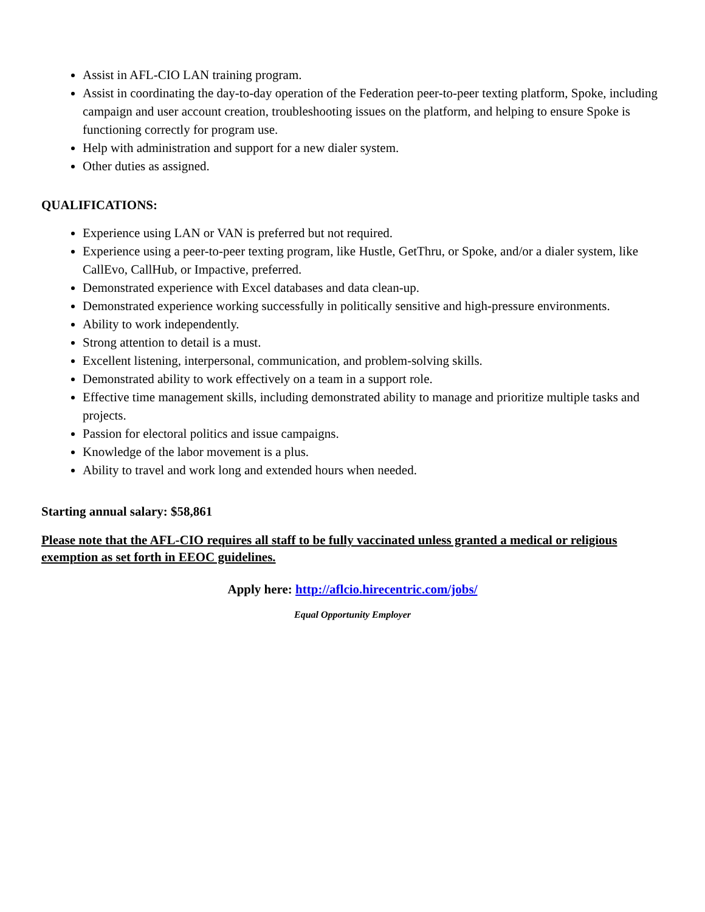Assist in AFL-CIO LAN training program.
Assist in coordinating the day-to-day operation of the Federation peer-to-peer texting platform, Spoke, including campaign and user account creation, troubleshooting issues on the platform, and helping to ensure Spoke is functioning correctly for program use.
Help with administration and support for a new dialer system.
Other duties as assigned.
QUALIFICATIONS:
Experience using LAN or VAN is preferred but not required.
Experience using a peer-to-peer texting program, like Hustle, GetThru, or Spoke, and/or a dialer system, like CallEvo, CallHub, or Impactive, preferred.
Demonstrated experience with Excel databases and data clean-up.
Demonstrated experience working successfully in politically sensitive and high-pressure environments.
Ability to work independently.
Strong attention to detail is a must.
Excellent listening, interpersonal, communication, and problem-solving skills.
Demonstrated ability to work effectively on a team in a support role.
Effective time management skills, including demonstrated ability to manage and prioritize multiple tasks and projects.
Passion for electoral politics and issue campaigns.
Knowledge of the labor movement is a plus.
Ability to travel and work long and extended hours when needed.
Starting annual salary: $58,861
Please note that the AFL-CIO requires all staff to be fully vaccinated unless granted a medical or religious exemption as set forth in EEOC guidelines.
Apply here: http://aflcio.hirecentric.com/jobs/
Equal Opportunity Employer